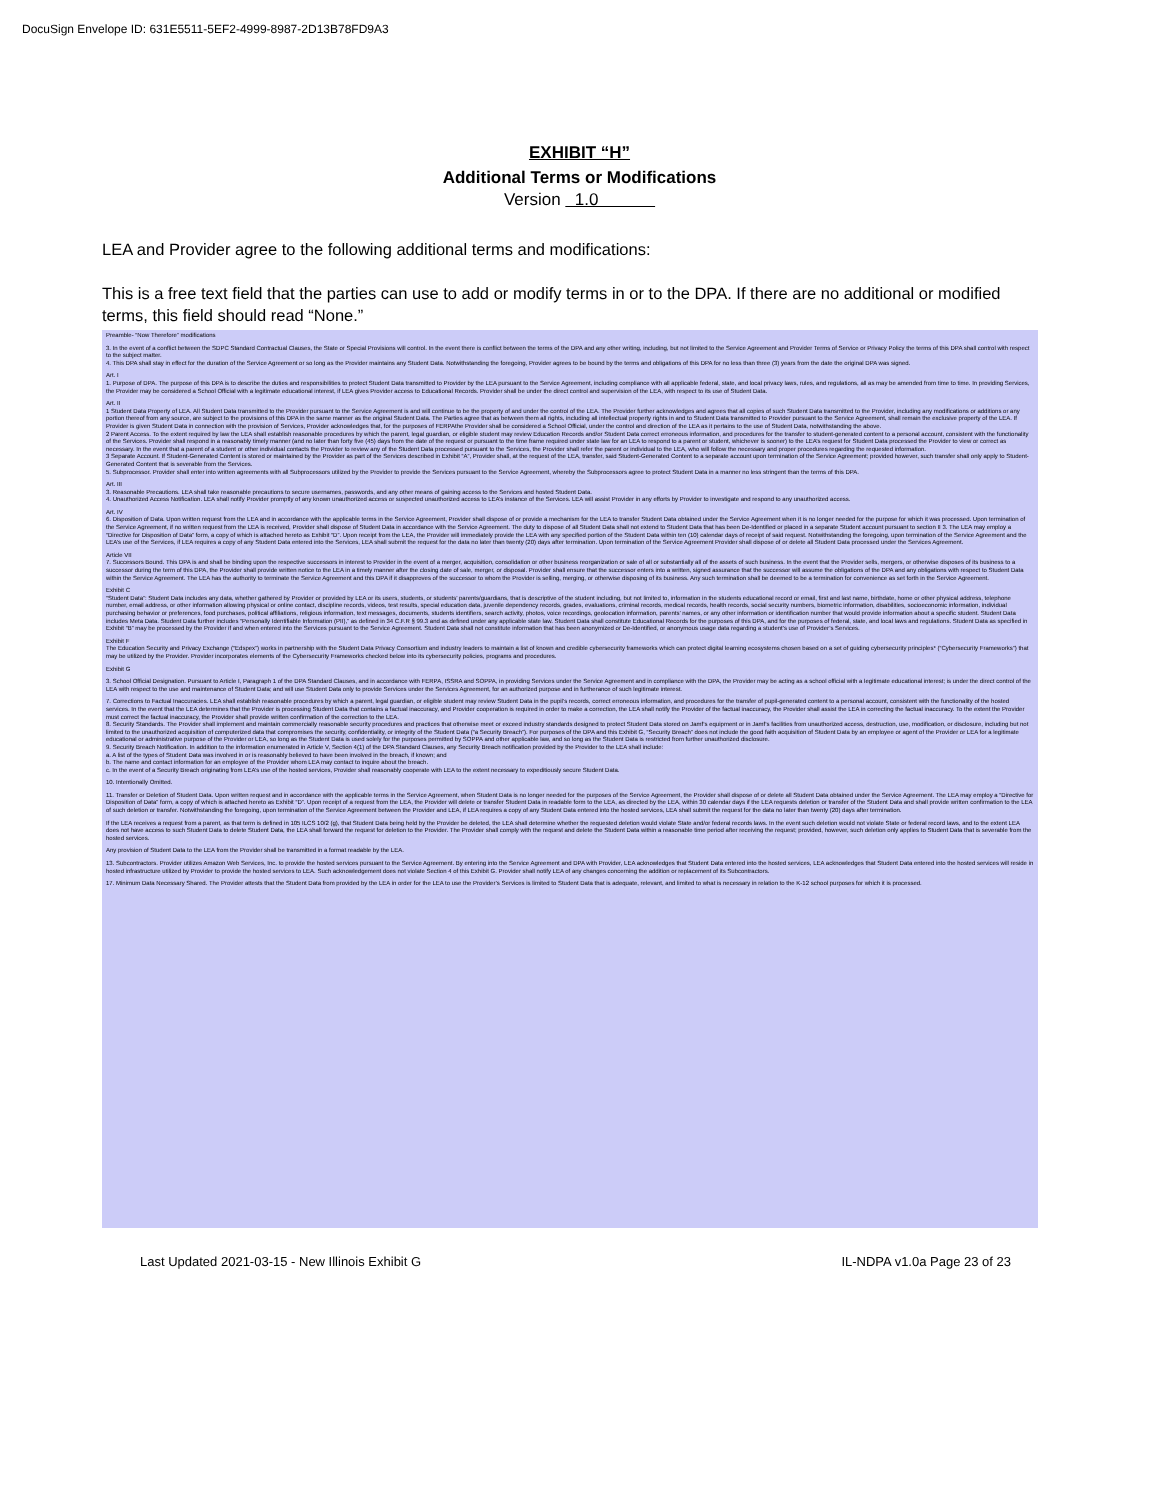DocuSign Envelope ID: 631E5511-5EF2-4999-8987-2D13B78FD9A3
EXHIBIT “H”
Additional Terms or Modifications
Version 1.0
LEA and Provider agree to the following additional terms and modifications:
This is a free text field that the parties can use to add or modify terms in or to the DPA. If there are no additional or modified terms, this field should read “None.”
Preamble- “Now Therefore” modifications
3. In the event of a conflict between the SDPC Standard Contractual Clauses, the State or Special Provisions will control. In the event there is conflict between the terms of the DPA and any other writing, including, but not limited to the Service Agreement and Provider Terms of Service or Privacy Policy the terms of this DPA shall control with respect to the subject matter.
4. This DPA shall stay in effect for the duration of the Service Agreement or so long as the Provider maintains any Student Data. Notwithstanding the foregoing, Provider agrees to be bound by the terms and obligations of this DPA for no less than three (3) years from the date the original DPA was signed.
Art. I
1. Purpose of DPA. The purpose of this DPA is to describe the duties and responsibilities to protect Student Data transmitted to Provider by the LEA pursuant to the Service Agreement, including compliance with all applicable federal, state, and local privacy laws, rules, and regulations, all as may be amended from time to time. In providing Services, the Provider may be considered a School Official with a legitimate educational interest, if LEA gives Provider access to Educational Records. Provider shall be under the direct control and supervision of the LEA, with respect to its use of Student Data.
Art. II
1 Student Data Property of LEA. All Student Data transmitted to the Provider pursuant to the Service Agreement is and will continue to be the property of and under the control of the LEA. The Provider further acknowledges and agrees that all copies of such Student Data transmitted to the Provider, including any modifications or additions or any portion thereof from any source, are subject to the provisions of this DPA in the same manner as the original Student Data. The Parties agree that as between them all rights, including all intellectual property rights in and to Student Data transmitted to Provider pursuant to the Service Agreement, shall remain the exclusive property of the LEA. If Provider is given Student Data in connection with the provision of Services, Provider acknowledges that, for the purposes of FERPAthe Provider shall be considered a School Official, under the control and direction of the LEA as it pertains to the use of Student Data, notwithstanding the above.
2 Parent Access. To the extent required by law the LEA shall establish reasonable procedures by which the parent, legal guardian, or eligible student may review Education Records and/or Student Data correct erroneous information, and procedures for the transfer to student-generated content to a personal account, consistent with the functionality of the Services. Provider shall respond in a reasonably timely manner (and no later than forty five (45) days from the date of the request or pursuant to the time frame required under state law for an LEA to respond to a parent or student, whichever is sooner) to the LEA’s request for Student Data processed the Provider to view or correct as necessary. In the event that a parent of a student or other individual contacts the Provider to review any of the Student Data processed pursuant to the Services, the Provider shall refer the parent or individual to the LEA, who will follow the necessary and proper procedures regarding the requested information.
3 Separate Account. If Student-Generated Content is stored or maintained by the Provider as part of the Services described in Exhibit “A”, Provider shall, at the request of the LEA, transfer, said Student-Generated Content to a separate account upon termination of the Service Agreement; provided however, such transfer shall only apply to Student-Generated Content that is severable from the Services.
5. Subprocessor. Provider shall enter into written agreements with all Subprocessors utilized by the Provider to provide the Services pursuant to the Service Agreement, whereby the Subprocessors agree to protect Student Data in a manner no less stringent than the terms of this DPA.
Art. III
3. Reasonable Precautions. LEA shall take reasonable precautions to secure usernames, passwords, and any other means of gaining access to the Services and hosted Student Data.
4. Unauthorized Access Notification. LEA shall notify Provider promptly of any known unauthorized access or suspected unauthorized access to LEA’s instance of the Services. LEA will assist Provider in any efforts by Provider to investigate and respond to any unauthorized access.
Art. IV
6. Disposition of Data. Upon written request from the LEA and in accordance with the applicable terms in the Service Agreement, Provider shall dispose of or provide a mechanism for the LEA to transfer Student Data obtained under the Service Agreement when it is no longer needed for the purpose for which it was processed. Upon termination of the Service Agreement, if no written request from the LEA is received, Provider shall dispose of Student Data in accordance with the Service Agreement. The duty to dispose of all Student Data shall not extend to Student Data that has been De-Identified or placed in a separate Student account pursuant to section II 3. The LEA may employ a “Directive for Disposition of Data” form, a copy of which is attached hereto as Exhibit “D”. Upon receipt from the LEA, the Provider will immediately provide the LEA with any specified portion of the Student Data within ten (10) calendar days of receipt of said request. Notwithstanding the foregoing, upon termination of the Service Agreement and the LEA’s use of the Services, if LEA requires a copy of any Student Data entered into the Services, LEA shall submit the request for the data no later than twenty (20) days after termination. Upon termination of the Service Agreement Provider shall dispose of or delete all Student Data processed under the Services Agreement.
Article VII
7. Successors Bound. This DPA is and shall be binding upon the respective successors in interest to Provider in the event of a merger, acquisition, consolidation or other business reorganization or sale of all or substantially all of the assets of such business. In the event that the Provider sells, mergers, or otherwise disposes of its business to a successor during the term of this DPA, the Provider shall provide written notice to the LEA in a timely manner after the closing date of sale, merger, or disposal. Provider shall ensure that the successor enters into a written, signed assurance that the successor will assume the obligations of the DPA and any obligations with respect to Student Data within the Service Agreement. The LEA has the authority to terminate the Service Agreement and this DPA if it disapproves of the successor to whom the Provider is selling, merging, or otherwise disposing of its business. Any such termination shall be deemed to be a termination for convenience as set forth in the Service Agreement.
Exhibit C
“Student Data”: Student Data includes any data, whether gathered by Provider or provided by LEA or its users, students, or students’ parents/guardians, that is descriptive of the student including, but not limited to, information in the students educational record or email, first and last name, birthdate, home or other physical address, telephone number, email address, or other information allowing physical or online contact, discipline records, videos, test results, special education data, juvenile dependency records, grades, evaluations, criminal records, medical records, health records, social security numbers, biometric information, disabilities, socioeconomic information, individual purchasing behavior or preferences, food purchases, political affiliations, religious information, text messages, documents, students identifiers, search activity, photos, voice recordings, geolocation information, parents’ names, or any other information or identification number that would provide information about a specific student. Student Data includes Meta Data. Student Data further includes “Personally Identifiable Information (PII),” as defined in 34 C.F.R § 99.3 and as defined under any applicable state law. Student Data shall constitute Educational Records for the purposes of this DPA, and for the purposes of federal, state, and local laws and regulations. Student Data as specified in Exhibit “B” may be processed by the Provider if and when entered into the Services pursuant to the Service Agreement. Student Data shall not constitute information that has been anonymized or De-Identified, or anonymous usage data regarding a student’s use of Provider’s Services.
Exhibit F
The Education Security and Privacy Exchange (“Edspex”) works in partnership with the Student Data Privacy Consortium and industry leaders to maintain a list of known and credible cybersecurity frameworks which can protect digital learning ecosystems chosen based on a set of guiding cybersecurity principles* (“Cybersecurity Frameworks”) that may be utilized by the Provider. Provider incorporates elements of the Cybersecurity Frameworks checked below into its cybersecurity policies, programs and procedures.
Exhibit G
3. School Official Designation. Pursuant to Article I, Paragraph 1 of the DPA Standard Clauses, and in accordance with FERPA, ISSRA and SOPPA, in providing Services under the Service Agreement and in compliance with the DPA, the Provider may be acting as a school official with a legitimate educational interest; is under the direct control of the LEA with respect to the use and maintenance of Student Data; and will use Student Data only to provide Services under the Services Agreement, for an authorized purpose and in furtherance of such legitimate interest.
7. Corrections to Factual Inaccuracies. LEA shall establish reasonable procedures by which a parent, legal guardian, or eligible student may review Student Data in the pupil’s records, correct erroneous information, and procedures for the transfer of pupil-generated content to a personal account, consistent with the functionality of the hosted services. In the event that the LEA determines that the Provider is processing Student Data that contains a factual inaccuracy, and Provider cooperation is required in order to make a correction, the LEA shall notify the Provider of the factual inaccuracy, the Provider shall assist the LEA in correcting the factual inaccuracy. To the extent the Provider must correct the factual inaccuracy, the Provider shall provide written confirmation of the correction to the LEA.
8. Security Standards. The Provider shall implement and maintain commercially reasonable security procedures and practices that otherwise meet or exceed industry standards designed to protect Student Data stored on Jamf’s equipment or in Jamf’s facilities from unauthorized access, destruction, use, modification, or disclosure, including but not limited to the unauthorized acquisition of computerized data that compromises the security, confidentiality, or integrity of the Student Data (“a Security Breach”). For purposes of the DPA and this Exhibit G, “Security Breach” does not include the good faith acquisition of Student Data by an employee or agent of the Provider or LEA for a legitimate educational or administrative purpose of the Provider or LEA, so long as the Student Data is used solely for the purposes permitted by SOPPA and other applicable law, and so long as the Student Data is restricted from further unauthorized disclosure.
9. Security Breach Notification. In addition to the information enumerated in Article V, Section 4(1) of the DPA Standard Clauses, any Security Breach notification provided by the Provider to the LEA shall include:
a. A list of the types of Student Data was involved in or is reasonably believed to have been involved in the breach, if known; and
b. The name and contact information for an employee of the Provider whom LEA may contact to inquire about the breach.
c. In the event of a Security Breach originating from LEA’s use of the hosted services, Provider shall reasonably cooperate with LEA to the extent necessary to expeditiously secure Student Data.
10. Intentionally Omitted.
11. Transfer or Deletion of Student Data. Upon written request and in accordance with the applicable terms in the Service Agreement, when Student Data is no longer needed for the purposes of the Service Agreement, the Provider shall dispose of or delete all Student Data obtained under the Service Agreement. The LEA may employ a “Directive for Disposition of Data” form, a copy of which is attached hereto as Exhibit “D”. Upon receipt of a request from the LEA, the Provider will delete or transfer Student Data in readable form to the LEA, as directed by the LEA, within 30 calendar days if the LEA requests deletion or transfer of the Student Data and shall provide written confirmation to the LEA of such deletion or transfer. Notwithstanding the foregoing, upon termination of the Service Agreement between the Provider and LEA, if LEA requires a copy of any Student Data entered into the hosted services, LEA shall submit the request for the data no later than twenty (20) days after termination.
If the LEA receives a request from a parent, as that term is defined in 105 ILCS 10/2 (g), that Student Data being held by the Provider be deleted, the LEA shall determine whether the requested deletion would violate State and/or federal records laws. In the event such deletion would not violate State or federal record laws, and to the extent LEA does not have access to such Student Data to delete Student Data, the LEA shall forward the request for deletion to the Provider. The Provider shall comply with the request and delete the Student Data within a reasonable time period after receiving the request; provided, however, such deletion only applies to Student Data that is severable from the hosted services.
Any provision of Student Data to the LEA from the Provider shall be transmitted in a format readable by the LEA.
13. Subcontractors. Provider utilizes Amazon Web Services, Inc. to provide the hosted services pursuant to the Service Agreement. By entering into the Service Agreement and DPA with Provider, LEA acknowledges that Student Data entered into the hosted services, LEA acknowledges that Student Data entered into the hosted services will reside in hosted infrastructure utilized by Provider to provide the hosted services to LEA. Such acknowledgement does not violate Section 4 of this Exhibit G. Provider shall notify LEA of any changes concerning the addition or replacement of its Subcontractors.
17. Minimum Data Necessary Shared. The Provider attests that the Student Data from provided by the LEA in order for the LEA to use the Provider’s Services is limited to Student Data that is adequate, relevant, and limited to what is necessary in relation to the K-12 school purposes for which it is processed.
Last Updated 2021-03-15 - New Illinois Exhibit G IL-NDPA v1.0a Page 23 of 23